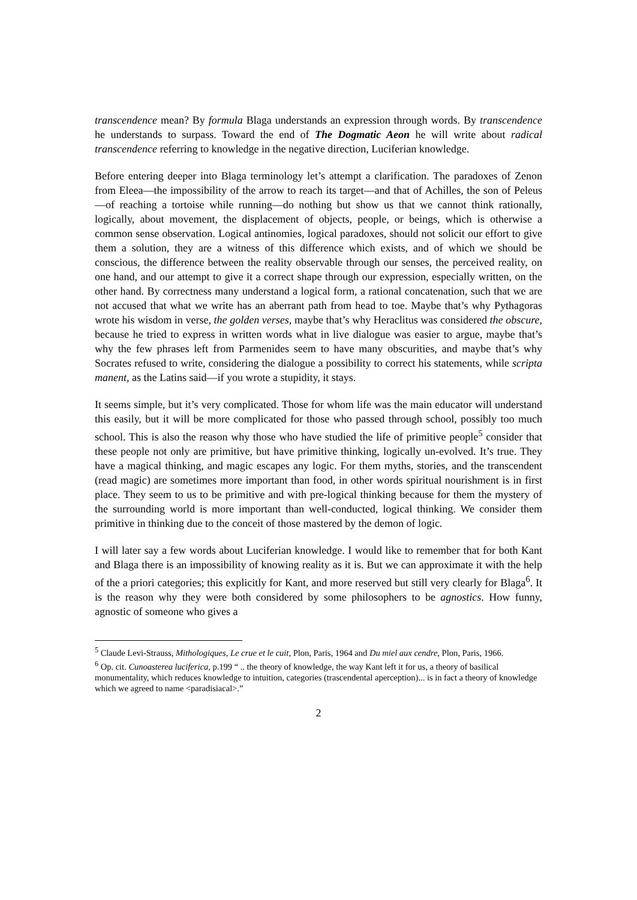transcendence mean? By formula Blaga understands an expression through words. By transcendence he understands to surpass. Toward the end of The Dogmatic Aeon he will write about radical transcendence referring to knowledge in the negative direction, Luciferian knowledge.
Before entering deeper into Blaga terminology let’s attempt a clarification. The paradoxes of Zenon from Eleea—the impossibility of the arrow to reach its target—and that of Achilles, the son of Peleus—of reaching a tortoise while running—do nothing but show us that we cannot think rationally, logically, about movement, the displacement of objects, people, or beings, which is otherwise a common sense observation. Logical antinomies, logical paradoxes, should not solicit our effort to give them a solution, they are a witness of this difference which exists, and of which we should be conscious, the difference between the reality observable through our senses, the perceived reality, on one hand, and our attempt to give it a correct shape through our expression, especially written, on the other hand. By correctness many understand a logical form, a rational concatenation, such that we are not accused that what we write has an aberrant path from head to toe. Maybe that’s why Pythagoras wrote his wisdom in verse, the golden verses, maybe that’s why Heraclitus was considered the obscure, because he tried to express in written words what in live dialogue was easier to argue, maybe that’s why the few phrases left from Parmenides seem to have many obscurities, and maybe that’s why Socrates refused to write, considering the dialogue a possibility to correct his statements, while scripta manent, as the Latins said—if you wrote a stupidity, it stays.
It seems simple, but it’s very complicated. Those for whom life was the main educator will understand this easily, but it will be more complicated for those who passed through school, possibly too much school. This is also the reason why those who have studied the life of primitive people<sup>5</sup> consider that these people not only are primitive, but have primitive thinking, logically un-evolved. It’s true. They have a magical thinking, and magic escapes any logic. For them myths, stories, and the transcendent (read magic) are sometimes more important than food, in other words spiritual nourishment is in first place. They seem to us to be primitive and with pre-logical thinking because for them the mystery of the surrounding world is more important than well-conducted, logical thinking. We consider them primitive in thinking due to the conceit of those mastered by the demon of logic.
I will later say a few words about Luciferian knowledge. I would like to remember that for both Kant and Blaga there is an impossibility of knowing reality as it is. But we can approximate it with the help of the a priori categories; this explicitly for Kant, and more reserved but still very clearly for Blaga<sup>6</sup>. It is the reason why they were both considered by some philosophers to be agnostics. How funny, agnostic of someone who gives a
<sup>5</sup> Claude Levi-Strauss, Mithologiques, Le crue et le cuit, Plon, Paris, 1964 and Du miel aux cendre, Plon, Paris, 1966.
<sup>6</sup> Op. cit. Cunoasterea luciferica, p.199 “ .. the theory of knowledge, the way Kant left it for us, a theory of basilical monumentality, which reduces knowledge to intuition, categories (trascendental aperception)... is in fact a theory of knowledge which we agreed to name <paradisiacal>.”
2